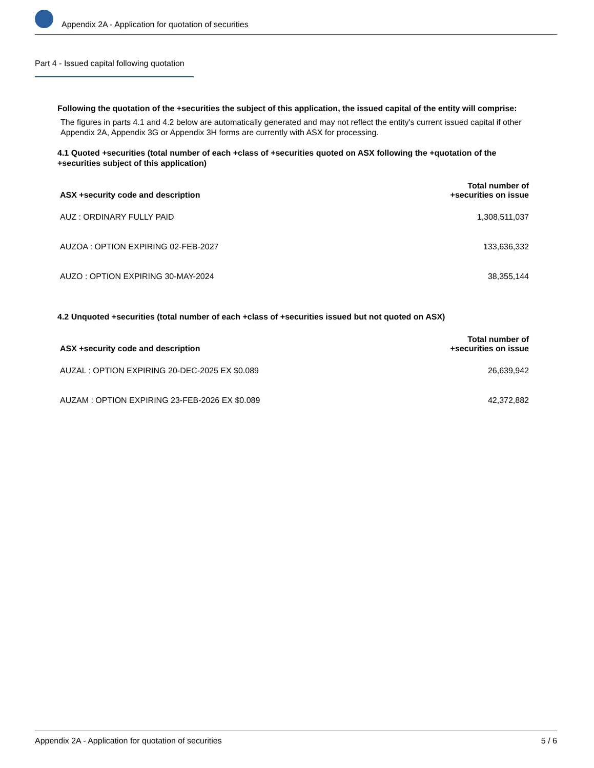Appendix 2A - Application for quotation of securities
Part 4 - Issued capital following quotation
Following the quotation of the +securities the subject of this application, the issued capital of the entity will comprise:
The figures in parts 4.1 and 4.2 below are automatically generated and may not reflect the entity's current issued capital if other Appendix 2A, Appendix 3G or Appendix 3H forms are currently with ASX for processing.
4.1 Quoted +securities (total number of each +class of +securities quoted on ASX following the +quotation of the +securities subject of this application)
| ASX +security code and description | Total number of +securities on issue |
| --- | --- |
| AUZ : ORDINARY FULLY PAID | 1,308,511,037 |
| AUZOA : OPTION EXPIRING 02-FEB-2027 | 133,636,332 |
| AUZO : OPTION EXPIRING 30-MAY-2024 | 38,355,144 |
4.2 Unquoted +securities (total number of each +class of +securities issued but not quoted on ASX)
| ASX +security code and description | Total number of +securities on issue |
| --- | --- |
| AUZAL : OPTION EXPIRING 20-DEC-2025 EX $0.089 | 26,639,942 |
| AUZAM : OPTION EXPIRING 23-FEB-2026 EX $0.089 | 42,372,882 |
Appendix 2A - Application for quotation of securities 5 / 6